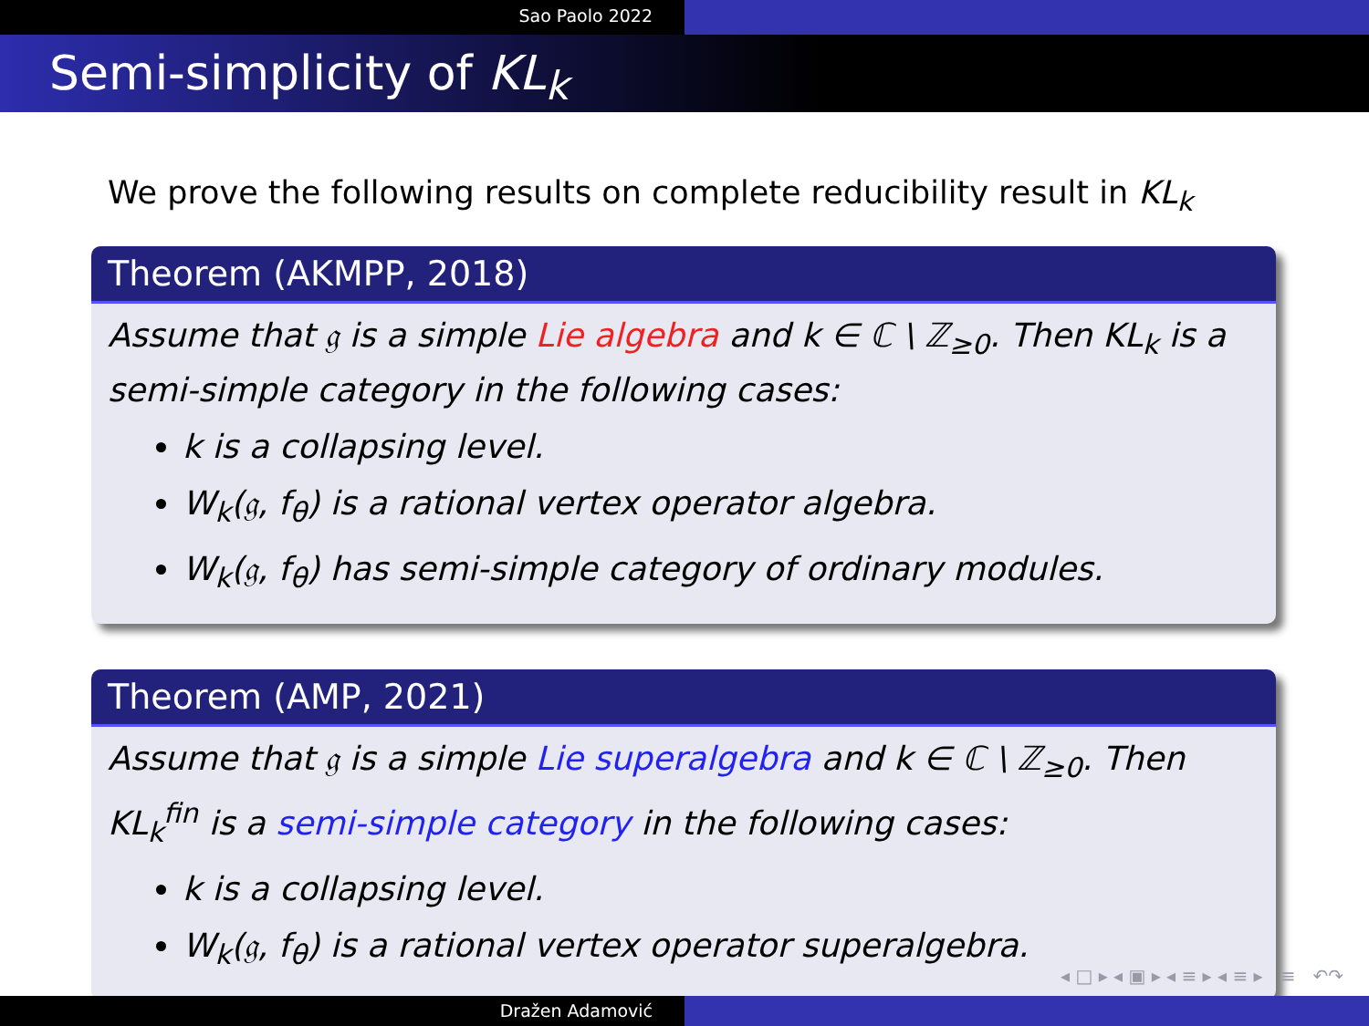Sao Paolo 2022
Semi-simplicity of KL<sub>k</sub>
We prove the following results on complete reducibility result in KL<sub>k</sub>
Theorem (AKMPP, 2018)
Assume that 𝔤 is a simple Lie algebra and k ∈ ℂ \ ℤ<sub>≥0</sub>. Then KL<sub>k</sub> is a semi-simple category in the following cases:
k is a collapsing level.
W<sub>k</sub>(𝔤, f<sub>θ</sub>) is a rational vertex operator algebra.
W<sub>k</sub>(𝔤, f<sub>θ</sub>) has semi-simple category of ordinary modules.
Theorem (AMP, 2021)
Assume that 𝔤 is a simple Lie superalgebra and k ∈ ℂ \ ℤ<sub>≥0</sub>. Then KL<sub>k</sub><sup>fin</sup> is a semi-simple category in the following cases:
k is a collapsing level.
W<sub>k</sub>(𝔤, f<sub>θ</sub>) is a rational vertex operator superalgebra.
◂ □ ▸ ◂ ▣ ▸ ◂ ≡ ▸ ◂ ≡ ▸ ≡ ↶↷
Dražen Adamović